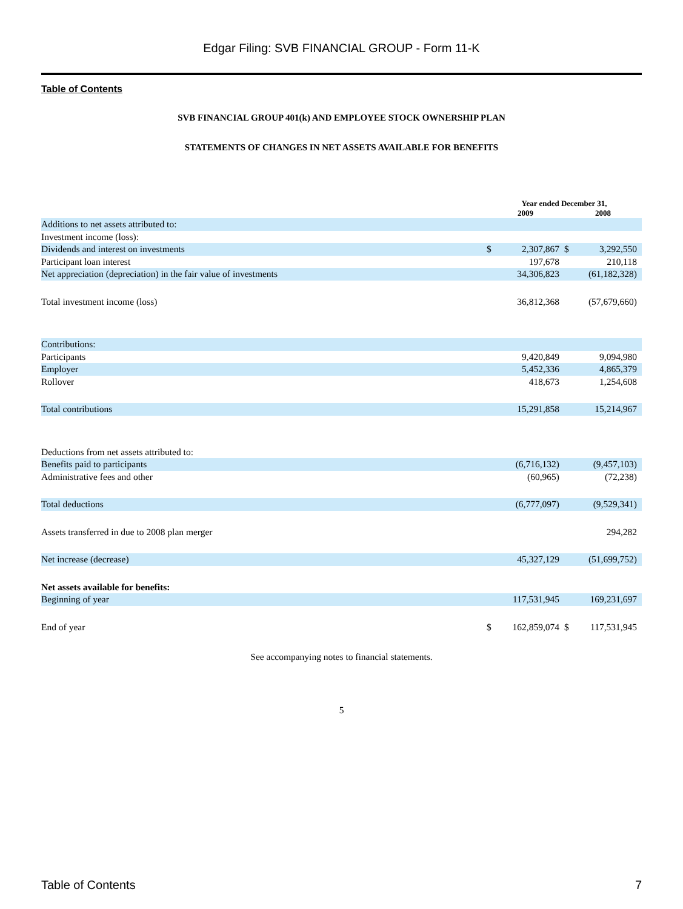Edgar Filing: SVB FINANCIAL GROUP - Form 11-K
Table of Contents
SVB FINANCIAL GROUP 401(k) AND EMPLOYEE STOCK OWNERSHIP PLAN
STATEMENTS OF CHANGES IN NET ASSETS AVAILABLE FOR BENEFITS
| | Year ended December 31, | | | | | |
| --- | --- | --- | --- | --- | --- | --- |
| | 2009 | | | 2008 | | |
| Additions to net assets attributed to: | | | | | | |
| Investment income (loss): | | | | | | |
| Dividends and interest on investments | $ | 2,307,867 | | $ | 3,292,550 | |
| Participant loan interest | | 197,678 | | | 210,118 | |
| Net appreciation (depreciation) in the fair value of investments | | 34,306,823 | | | (61,182,328) | |
| Total investment income (loss) | | 36,812,368 | | | (57,679,660) | |
| Contributions: | | | | | | |
| Participants | | 9,420,849 | | | 9,094,980 | |
| Employer | | 5,452,336 | | | 4,865,379 | |
| Rollover | | 418,673 | | | 1,254,608 | |
| Total contributions | | 15,291,858 | | | 15,214,967 | |
| Deductions from net assets attributed to: | | | | | | |
| Benefits paid to participants | | (6,716,132) | | | (9,457,103) | |
| Administrative fees and other | | (60,965) | | | (72,238) | |
| Total deductions | | (6,777,097) | | | (9,529,341) | |
| Assets transferred in due to 2008 plan merger | | | | | 294,282 | |
| Net increase (decrease) | | 45,327,129 | | | (51,699,752) | |
| Net assets available for benefits: | | | | | | |
| Beginning of year | | 117,531,945 | | | 169,231,697 | |
| End of year | $ | 162,859,074 | | $ | 117,531,945 | |
See accompanying notes to financial statements.
5
Table of Contents 7